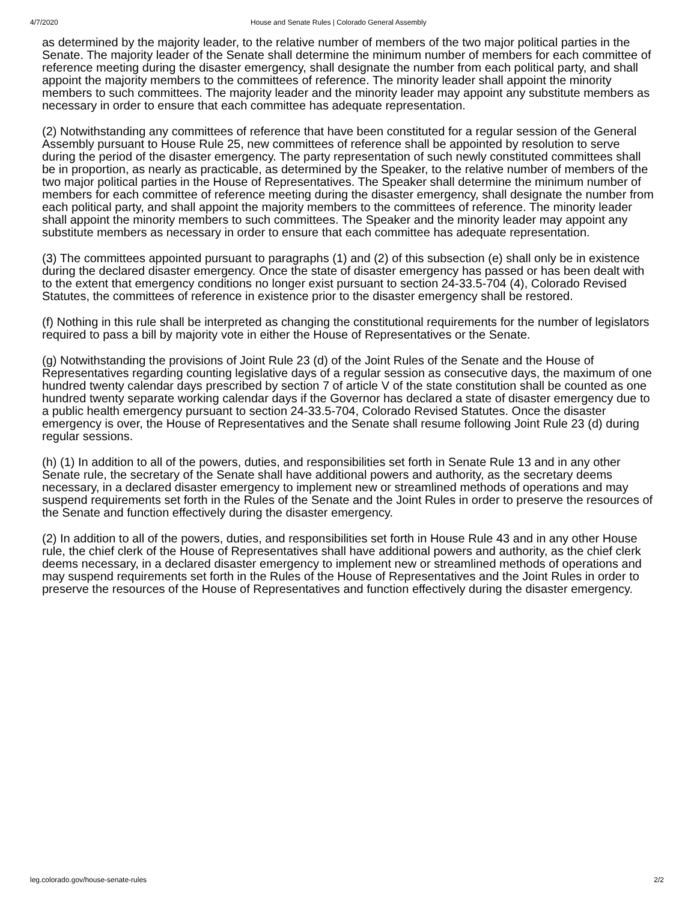4/7/2020 House and Senate Rules | Colorado General Assembly
as determined by the majority leader, to the relative number of members of the two major political parties in the Senate. The majority leader of the Senate shall determine the minimum number of members for each committee of reference meeting during the disaster emergency, shall designate the number from each political party, and shall appoint the majority members to the committees of reference. The minority leader shall appoint the minority members to such committees. The majority leader and the minority leader may appoint any substitute members as necessary in order to ensure that each committee has adequate representation.
(2) Notwithstanding any committees of reference that have been constituted for a regular session of the General Assembly pursuant to House Rule 25, new committees of reference shall be appointed by resolution to serve during the period of the disaster emergency. The party representation of such newly constituted committees shall be in proportion, as nearly as practicable, as determined by the Speaker, to the relative number of members of the two major political parties in the House of Representatives. The Speaker shall determine the minimum number of members for each committee of reference meeting during the disaster emergency, shall designate the number from each political party, and shall appoint the majority members to the committees of reference. The minority leader shall appoint the minority members to such committees. The Speaker and the minority leader may appoint any substitute members as necessary in order to ensure that each committee has adequate representation.
(3) The committees appointed pursuant to paragraphs (1) and (2) of this subsection (e) shall only be in existence during the declared disaster emergency. Once the state of disaster emergency has passed or has been dealt with to the extent that emergency conditions no longer exist pursuant to section 24-33.5-704 (4), Colorado Revised Statutes, the committees of reference in existence prior to the disaster emergency shall be restored.
(f) Nothing in this rule shall be interpreted as changing the constitutional requirements for the number of legislators required to pass a bill by majority vote in either the House of Representatives or the Senate.
(g) Notwithstanding the provisions of Joint Rule 23 (d) of the Joint Rules of the Senate and the House of Representatives regarding counting legislative days of a regular session as consecutive days, the maximum of one hundred twenty calendar days prescribed by section 7 of article V of the state constitution shall be counted as one hundred twenty separate working calendar days if the Governor has declared a state of disaster emergency due to a public health emergency pursuant to section 24-33.5-704, Colorado Revised Statutes. Once the disaster emergency is over, the House of Representatives and the Senate shall resume following Joint Rule 23 (d) during regular sessions.
(h) (1) In addition to all of the powers, duties, and responsibilities set forth in Senate Rule 13 and in any other Senate rule, the secretary of the Senate shall have additional powers and authority, as the secretary deems necessary, in a declared disaster emergency to implement new or streamlined methods of operations and may suspend requirements set forth in the Rules of the Senate and the Joint Rules in order to preserve the resources of the Senate and function effectively during the disaster emergency.
(2) In addition to all of the powers, duties, and responsibilities set forth in House Rule 43 and in any other House rule, the chief clerk of the House of Representatives shall have additional powers and authority, as the chief clerk deems necessary, in a declared disaster emergency to implement new or streamlined methods of operations and may suspend requirements set forth in the Rules of the House of Representatives and the Joint Rules in order to preserve the resources of the House of Representatives and function effectively during the disaster emergency.
leg.colorado.gov/house-senate-rules 2/2